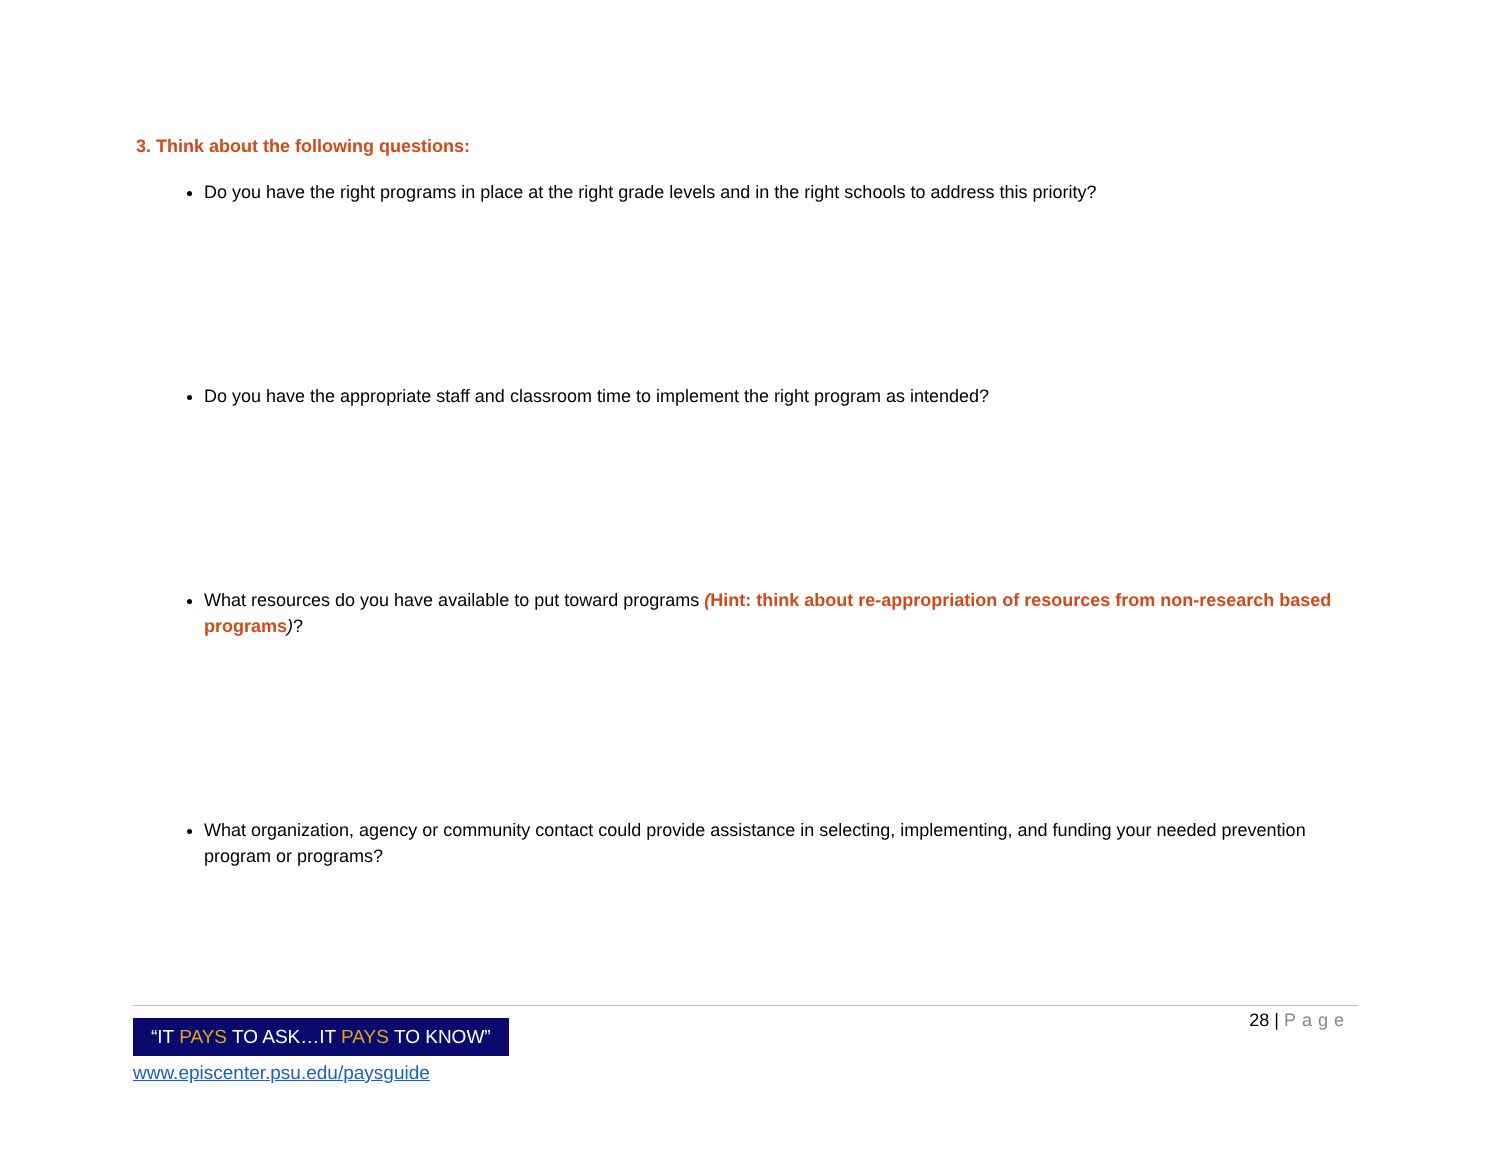3. Think about the following questions:
Do you have the right programs in place at the right grade levels and in the right schools to address this priority?
Do you have the appropriate staff and classroom time to implement the right program as intended?
What resources do you have available to put toward programs (Hint: think about re-appropriation of resources from non-research based programs)?
What organization, agency or community contact could provide assistance in selecting, implementing, and funding your needed prevention program or programs?
28 | Page
“IT PAYS TO ASK…IT PAYS TO KNOW”
www.episcenter.psu.edu/paysguide